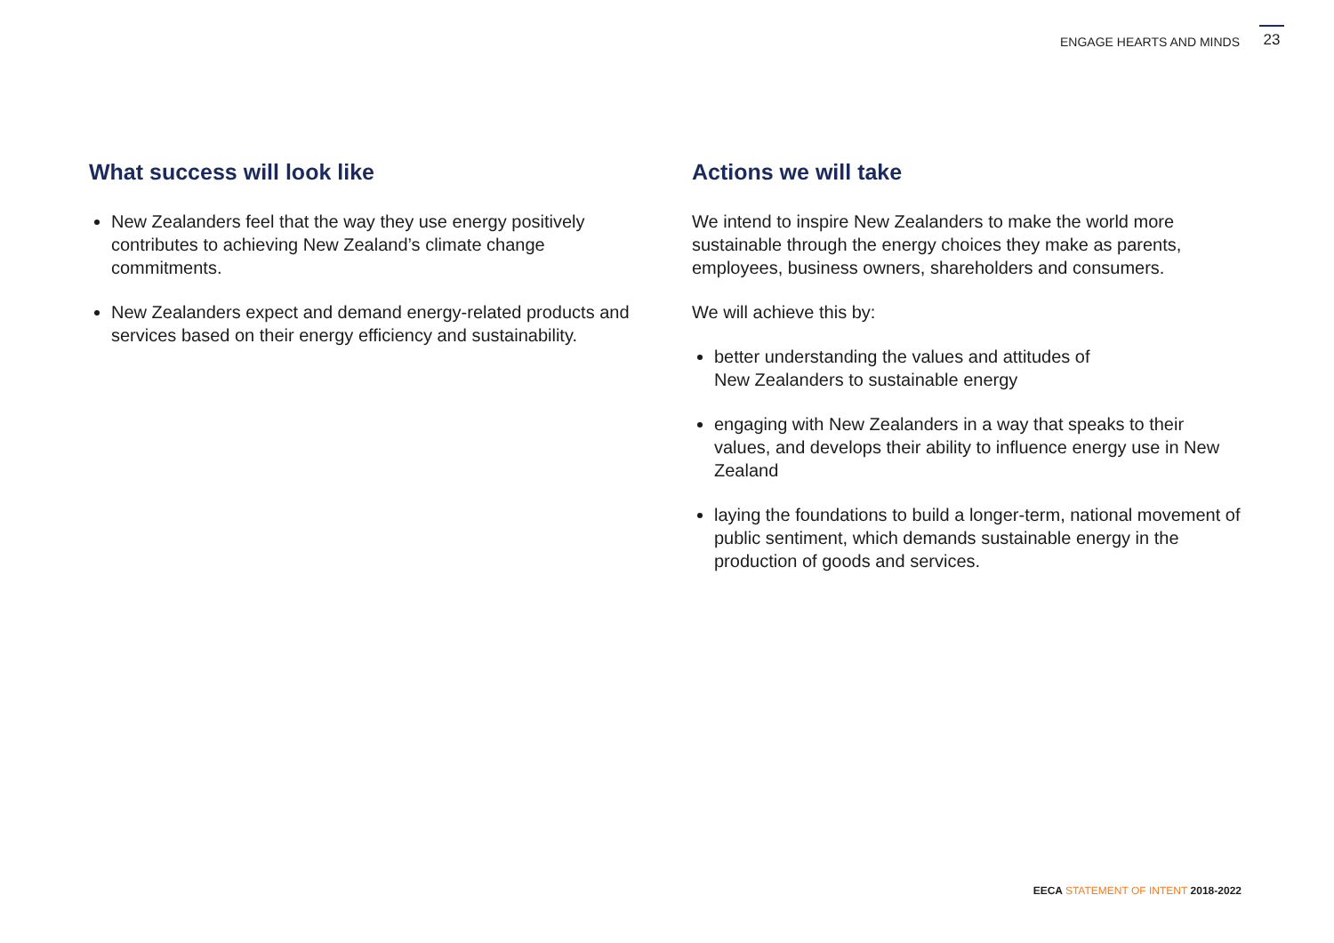ENGAGE HEARTS AND MINDS 23
What success will look like
New Zealanders feel that the way they use energy positively contributes to achieving New Zealand’s climate change commitments.
New Zealanders expect and demand energy-related products and services based on their energy efficiency and sustainability.
Actions we will take
We intend to inspire New Zealanders to make the world more sustainable through the energy choices they make as parents, employees, business owners, shareholders and consumers.
We will achieve this by:
better understanding the values and attitudes of
New Zealanders to sustainable energy
engaging with New Zealanders in a way that speaks to their values, and develops their ability to influence energy use in New Zealand
laying the foundations to build a longer-term, national movement of public sentiment, which demands sustainable energy in the production of goods and services.
EECA STATEMENT OF INTENT 2018-2022